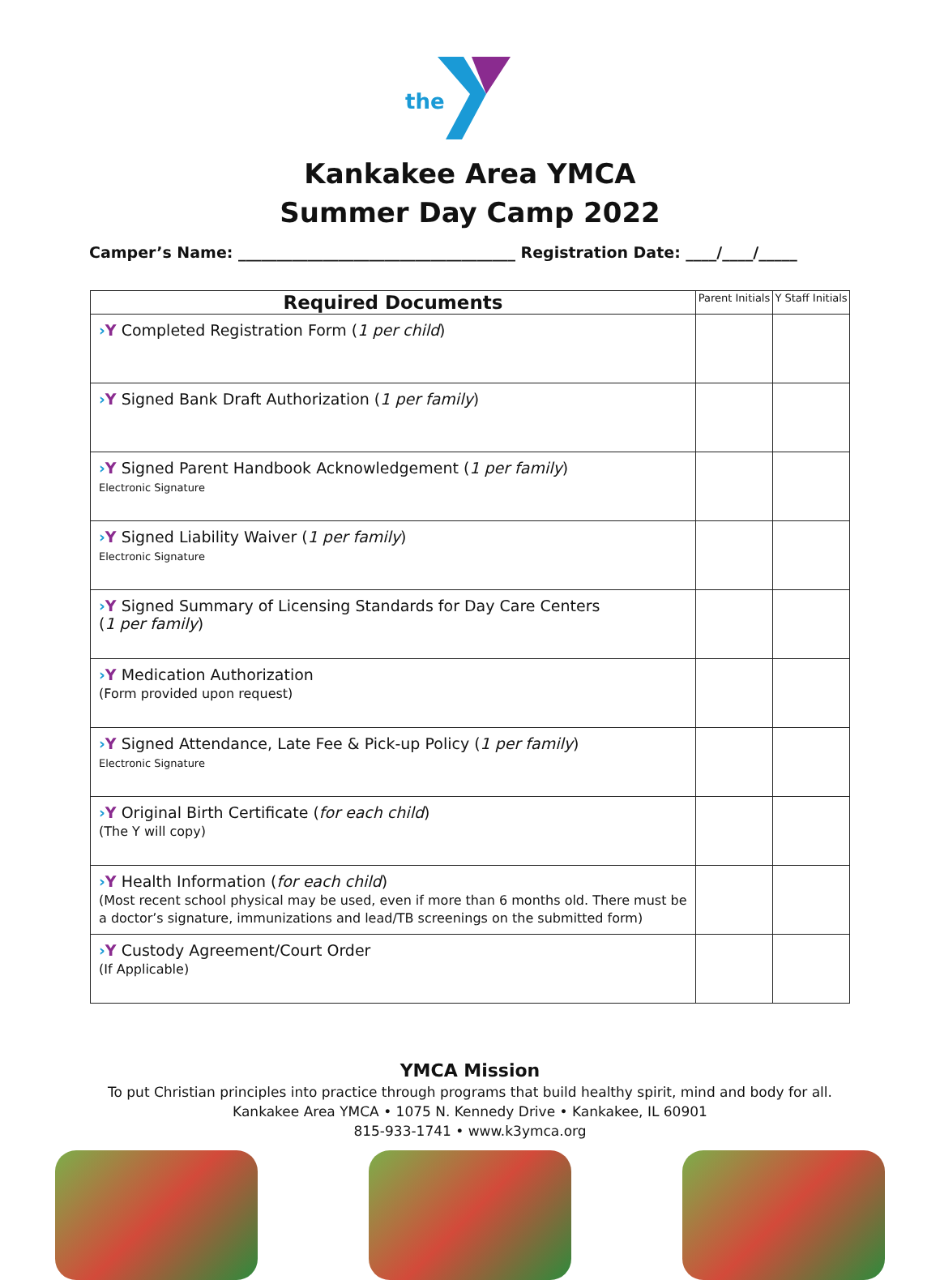the
Kankakee Area YMCA
Summer Day Camp 2022
Camper’s Name: ____________________________________ Registration Date: ____/____/_____
| Required Documents | Parent Initials | Y Staff Initials |
| --- | --- | --- |
| › Y Completed Registration Form ( 1 per child ) | | |
| › Y Signed Bank Draft Authorization ( 1 per family ) | | |
| › Y Signed Parent Handbook Acknowledgement ( 1 per family ) Electronic Signature | | |
| › Y Signed Liability Waiver ( 1 per family ) Electronic Signature | | |
| › Y Signed Summary of Licensing Standards for Day Care Centers ( 1 per family ) | | |
| › Y Medication Authorization (Form provided upon request) | | |
| › Y Signed Attendance, Late Fee & Pick-up Policy ( 1 per family ) Electronic Signature | | |
| › Y Original Birth Certificate ( for each child ) (The Y will copy) | | |
| › Y Health Information ( for each child ) (Most recent school physical may be used, even if more than 6 months old. There must be a doctor’s signature, immunizations and lead/TB screenings on the submitted form) | | |
| › Y Custody Agreement/Court Order (If Applicable) | | |
YMCA Mission
To put Christian principles into practice through programs that build healthy spirit, mind and body for all.
Kankakee Area YMCA • 1075 N. Kennedy Drive • Kankakee, IL 60901
815-933-1741 • www.k3ymca.org